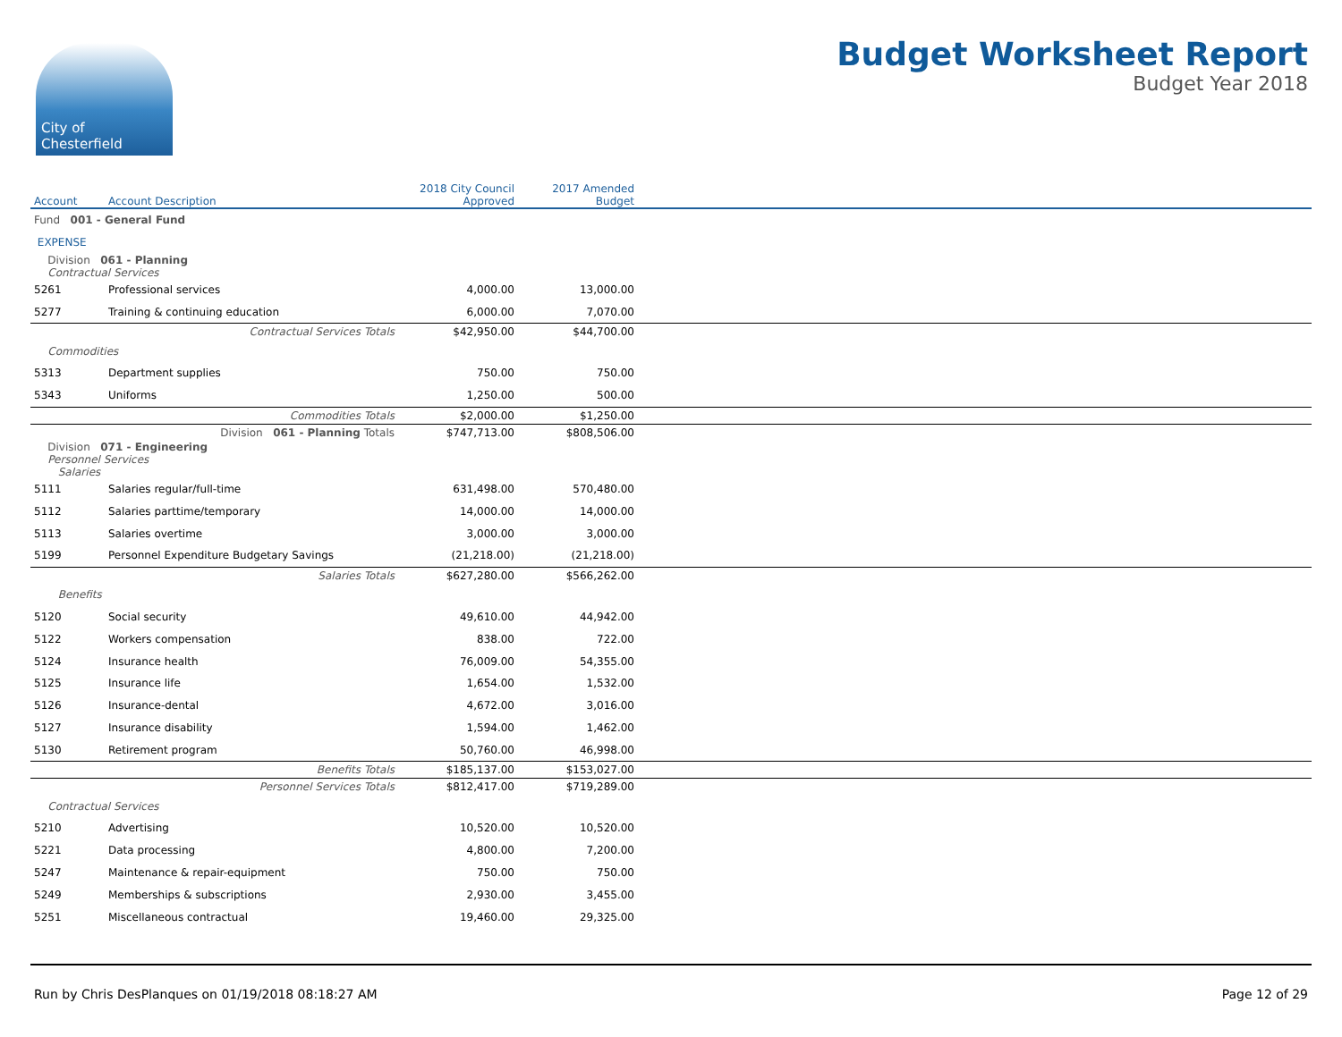City of
Chesterfield
Budget Worksheet Report
Budget Year 2018
| Account | Account Description | 2018 City Council Approved | 2017 Amended Budget | |
| --- | --- | --- | --- | --- |
| Fund 001 - General Fund | | | | |
| EXPENSE | | | | |
| Division 061 - Planning Contractual Services | | | | |
| 5261 | Professional services | 4,000.00 | 13,000.00 | |
| 5277 | Training & continuing education | 6,000.00 | 7,070.00 | |
| | Contractual Services Totals | $42,950.00 | $44,700.00 | |
| Commodities | | | | |
| 5313 | Department supplies | 750.00 | 750.00 | |
| 5343 | Uniforms | 1,250.00 | 500.00 | |
| | Commodities Totals | $2,000.00 | $1,250.00 | |
| | Division 061 - Planning Totals | $747,713.00 | $808,506.00 | |
| Division 071 - Engineering Personnel Services Salaries | | | | |
| 5111 | Salaries regular/full-time | 631,498.00 | 570,480.00 | |
| 5112 | Salaries parttime/temporary | 14,000.00 | 14,000.00 | |
| 5113 | Salaries overtime | 3,000.00 | 3,000.00 | |
| 5199 | Personnel Expenditure Budgetary Savings | (21,218.00) | (21,218.00) | |
| | Salaries Totals | $627,280.00 | $566,262.00 | |
| Benefits | | | | |
| 5120 | Social security | 49,610.00 | 44,942.00 | |
| 5122 | Workers compensation | 838.00 | 722.00 | |
| 5124 | Insurance health | 76,009.00 | 54,355.00 | |
| 5125 | Insurance life | 1,654.00 | 1,532.00 | |
| 5126 | Insurance-dental | 4,672.00 | 3,016.00 | |
| 5127 | Insurance disability | 1,594.00 | 1,462.00 | |
| 5130 | Retirement program | 50,760.00 | 46,998.00 | |
| | Benefits Totals | $185,137.00 | $153,027.00 | |
| | Personnel Services Totals | $812,417.00 | $719,289.00 | |
| Contractual Services | | | | |
| 5210 | Advertising | 10,520.00 | 10,520.00 | |
| 5221 | Data processing | 4,800.00 | 7,200.00 | |
| 5247 | Maintenance & repair-equipment | 750.00 | 750.00 | |
| 5249 | Memberships & subscriptions | 2,930.00 | 3,455.00 | |
| 5251 | Miscellaneous contractual | 19,460.00 | 29,325.00 | |
Run by Chris DesPlanques on 01/19/2018 08:18:27 AM Page 12 of 29